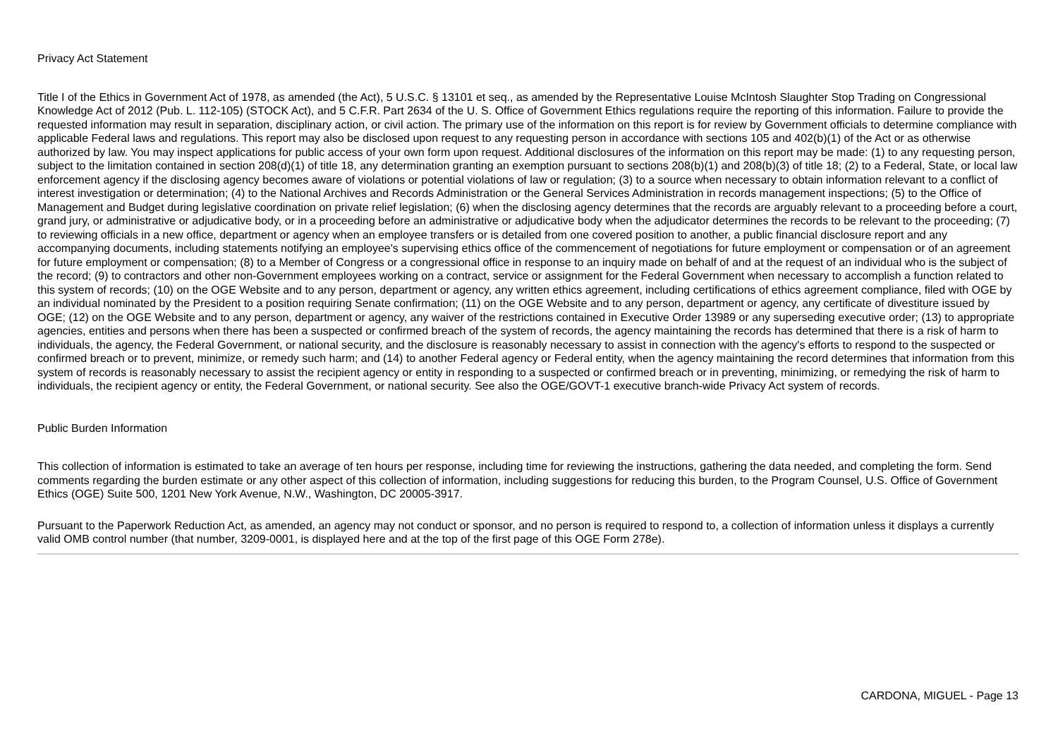Privacy Act Statement
Title I of the Ethics in Government Act of 1978, as amended (the Act), 5 U.S.C. § 13101 et seq., as amended by the Representative Louise McIntosh Slaughter Stop Trading on Congressional Knowledge Act of 2012 (Pub. L. 112-105) (STOCK Act), and 5 C.F.R. Part 2634 of the U. S. Office of Government Ethics regulations require the reporting of this information. Failure to provide the requested information may result in separation, disciplinary action, or civil action. The primary use of the information on this report is for review by Government officials to determine compliance with applicable Federal laws and regulations. This report may also be disclosed upon request to any requesting person in accordance with sections 105 and 402(b)(1) of the Act or as otherwise authorized by law. You may inspect applications for public access of your own form upon request. Additional disclosures of the information on this report may be made: (1) to any requesting person, subject to the limitation contained in section 208(d)(1) of title 18, any determination granting an exemption pursuant to sections 208(b)(1) and 208(b)(3) of title 18; (2) to a Federal, State, or local law enforcement agency if the disclosing agency becomes aware of violations or potential violations of law or regulation; (3) to a source when necessary to obtain information relevant to a conflict of interest investigation or determination; (4) to the National Archives and Records Administration or the General Services Administration in records management inspections; (5) to the Office of Management and Budget during legislative coordination on private relief legislation; (6) when the disclosing agency determines that the records are arguably relevant to a proceeding before a court, grand jury, or administrative or adjudicative body, or in a proceeding before an administrative or adjudicative body when the adjudicator determines the records to be relevant to the proceeding; (7) to reviewing officials in a new office, department or agency when an employee transfers or is detailed from one covered position to another, a public financial disclosure report and any accompanying documents, including statements notifying an employee's supervising ethics office of the commencement of negotiations for future employment or compensation or of an agreement for future employment or compensation; (8) to a Member of Congress or a congressional office in response to an inquiry made on behalf of and at the request of an individual who is the subject of the record; (9) to contractors and other non-Government employees working on a contract, service or assignment for the Federal Government when necessary to accomplish a function related to this system of records; (10) on the OGE Website and to any person, department or agency, any written ethics agreement, including certifications of ethics agreement compliance, filed with OGE by an individual nominated by the President to a position requiring Senate confirmation; (11) on the OGE Website and to any person, department or agency, any certificate of divestiture issued by OGE; (12) on the OGE Website and to any person, department or agency, any waiver of the restrictions contained in Executive Order 13989 or any superseding executive order; (13) to appropriate agencies, entities and persons when there has been a suspected or confirmed breach of the system of records, the agency maintaining the records has determined that there is a risk of harm to individuals, the agency, the Federal Government, or national security, and the disclosure is reasonably necessary to assist in connection with the agency's efforts to respond to the suspected or confirmed breach or to prevent, minimize, or remedy such harm; and (14) to another Federal agency or Federal entity, when the agency maintaining the record determines that information from this system of records is reasonably necessary to assist the recipient agency or entity in responding to a suspected or confirmed breach or in preventing, minimizing, or remedying the risk of harm to individuals, the recipient agency or entity, the Federal Government, or national security. See also the OGE/GOVT-1 executive branch-wide Privacy Act system of records.
Public Burden Information
This collection of information is estimated to take an average of ten hours per response, including time for reviewing the instructions, gathering the data needed, and completing the form. Send comments regarding the burden estimate or any other aspect of this collection of information, including suggestions for reducing this burden, to the Program Counsel, U.S. Office of Government Ethics (OGE) Suite 500, 1201 New York Avenue, N.W., Washington, DC 20005-3917.
Pursuant to the Paperwork Reduction Act, as amended, an agency may not conduct or sponsor, and no person is required to respond to, a collection of information unless it displays a currently valid OMB control number (that number, 3209-0001, is displayed here and at the top of the first page of this OGE Form 278e).
CARDONA, MIGUEL - Page 13